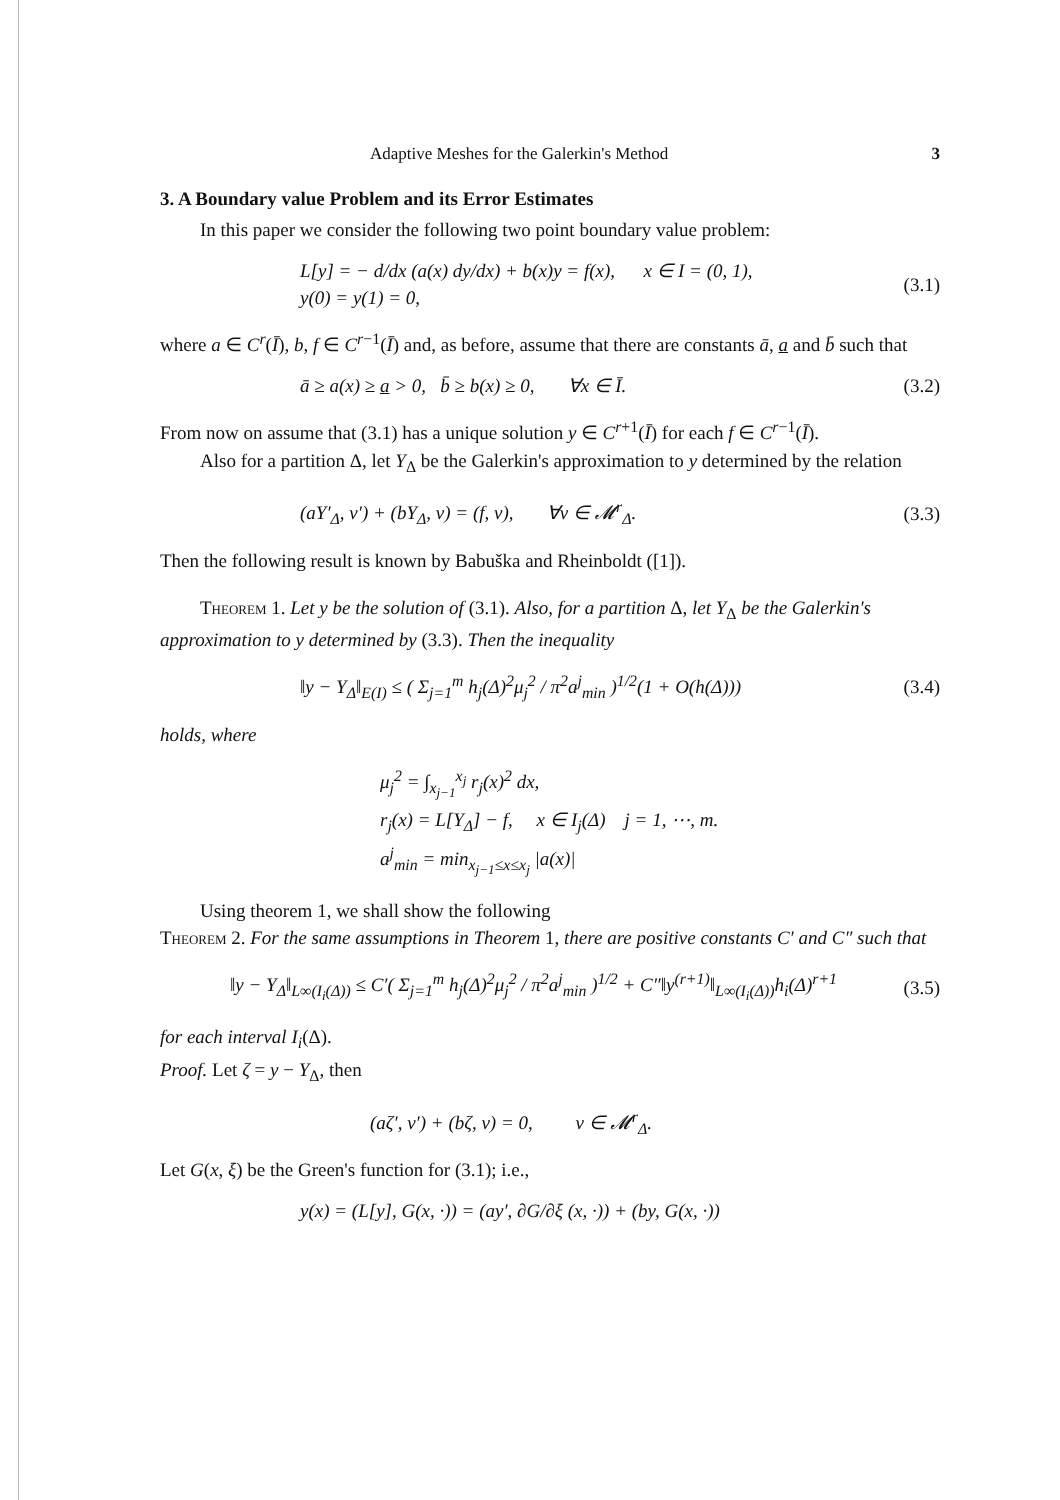Adaptive Meshes for the Galerkin's Method 3
3. A Boundary value Problem and its Error Estimates
In this paper we consider the following two point boundary value problem:
L[y] = − d/dx (a(x) dy/dx) + b(x)y = f(x), x ∈ I = (0, 1),
y(0) = y(1) = 0, (3.1)
where a ∈ C<sup>r</sup>(Ī), b, f ∈ C<sup>r−1</sup>(Ī) and, as before, assume that there are constants ā, a and b̄ such that
ā ≥ a(x) ≥ a > 0, b̄ ≥ b(x) ≥ 0, ∀x ∈ Ī. (3.2)
From now on assume that (3.1) has a unique solution y ∈ C<sup>r+1</sup>(Ī) for each f ∈ C<sup>r−1</sup>(Ī).
Also for a partition Δ, let Y<sub>Δ</sub> be the Galerkin's approximation to y determined by the relation
(aY′<sub>Δ</sub>, v′) + (bY<sub>Δ</sub>, v) = (f, v), ∀v ∈ 𝓜<sup>r</sup><sub>Δ</sub>. (3.3)
Then the following result is known by Babuška and Rheinboldt ([1]).
Theorem 1. Let y be the solution of (3.1). Also, for a partition Δ, let Y<sub>Δ</sub> be the Galerkin's approximation to y determined by (3.3). Then the inequality
‖y − Y<sub>Δ</sub>‖<sub>E(I)</sub> ≤ ( Σ<sub>j=1</sub><sup>m</sup> h<sub>j</sub>(Δ)<sup>2</sup>μ<sub>j</sub><sup>2</sup> / π<sup>2</sup>a<sup>j</sup><sub>min</sub> )<sup>1/2</sup>(1 + O(h(Δ))) (3.4)
holds, where
μ<sub>j</sub><sup>2</sup> = ∫<sub>x<sub>j−1</sub></sub><sup>x<sub>j</sub></sup> r<sub>j</sub>(x)<sup>2</sup> dx,
r<sub>j</sub>(x) = L[Y<sub>Δ</sub>] − f, x ∈ I<sub>j</sub>(Δ) j = 1, ⋯, m.
a<sup>j</sup><sub>min</sub> = min<sub>x<sub>j−1</sub>≤x≤x<sub>j</sub></sub> |a(x)|
Using theorem 1, we shall show the following
Theorem 2. For the same assumptions in Theorem 1, there are positive constants C′ and C″ such that
‖y − Y<sub>Δ</sub>‖<sub>L∞(I<sub>i</sub>(Δ))</sub> ≤ C′( Σ<sub>j=1</sub><sup>m</sup> h<sub>j</sub>(Δ)<sup>2</sup>μ<sub>j</sub><sup>2</sup> / π<sup>2</sup>a<sup>j</sup><sub>min</sub> )<sup>1/2</sup> + C″‖y<sup>(r+1)</sup>‖<sub>L∞(I<sub>i</sub>(Δ))</sub>h<sub>i</sub>(Δ)<sup>r+1</sup> (3.5)
for each interval I<sub>i</sub>(Δ).
Proof. Let ζ = y − Y<sub>Δ</sub>, then
(aζ′, v′) + (bζ, v) = 0, v ∈ 𝓜<sup>r</sup><sub>Δ</sub>.
Let G(x, ξ) be the Green's function for (3.1); i.e.,
y(x) = (L[y], G(x, ·)) = (ay′, ∂G/∂ξ (x, ·)) + (by, G(x, ·))